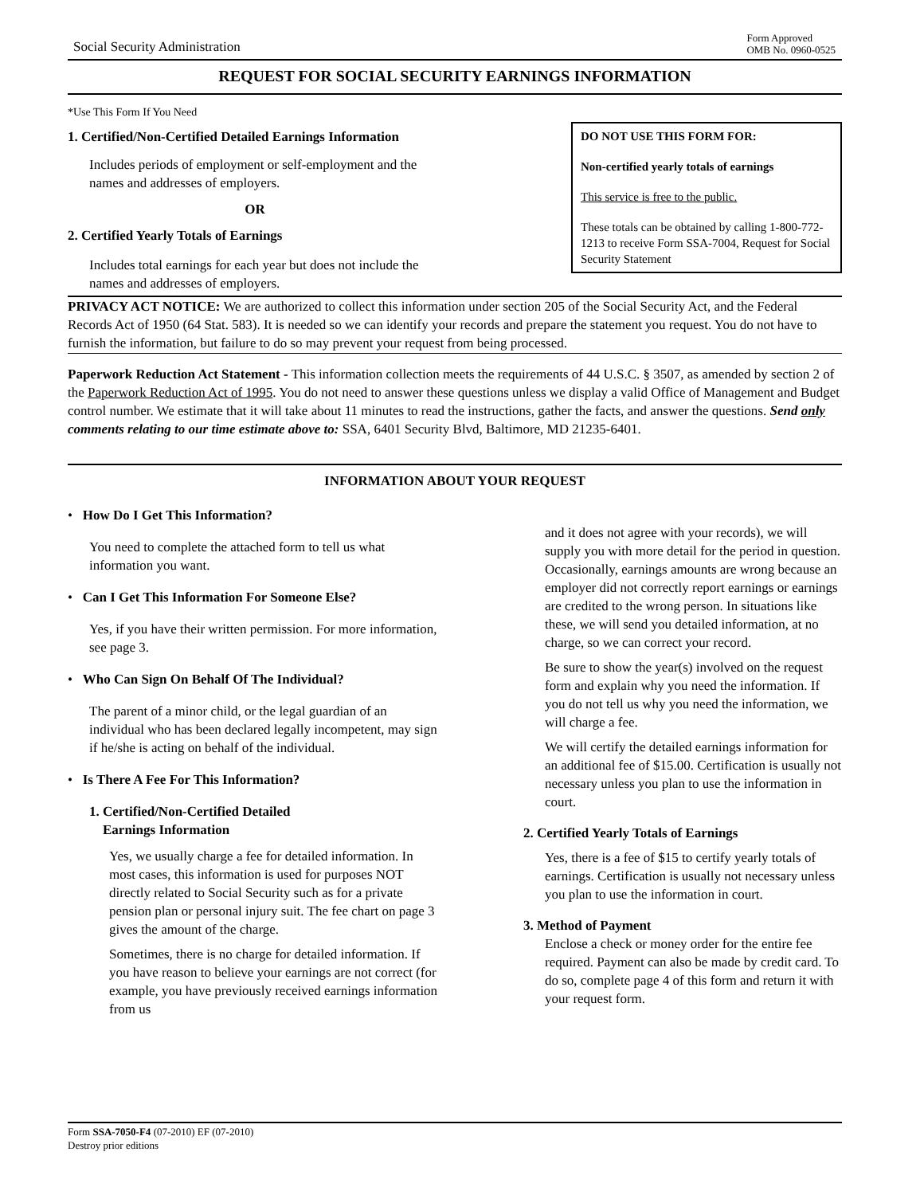Social Security Administration
Form Approved
OMB No. 0960-0525
REQUEST FOR SOCIAL SECURITY EARNINGS INFORMATION
*Use This Form If You Need
1. Certified/Non-Certified Detailed Earnings Information
Includes periods of employment or self-employment and the names and addresses of employers.
OR
2. Certified Yearly Totals of Earnings
Includes total earnings for each year but does not include the names and addresses of employers.
DO NOT USE THIS FORM FOR:
Non-certified yearly totals of earnings
This service is free to the public.
These totals can be obtained by calling 1-800-772-1213 to receive Form SSA-7004, Request for Social Security Statement
PRIVACY ACT NOTICE: We are authorized to collect this information under section 205 of the Social Security Act, and the Federal Records Act of 1950 (64 Stat. 583). It is needed so we can identify your records and prepare the statement you request. You do not have to furnish the information, but failure to do so may prevent your request from being processed.
Paperwork Reduction Act Statement - This information collection meets the requirements of 44 U.S.C. § 3507, as amended by section 2 of the Paperwork Reduction Act of 1995. You do not need to answer these questions unless we display a valid Office of Management and Budget control number. We estimate that it will take about 11 minutes to read the instructions, gather the facts, and answer the questions. Send only comments relating to our time estimate above to: SSA, 6401 Security Blvd, Baltimore, MD 21235-6401.
INFORMATION ABOUT YOUR REQUEST
• How Do I Get This Information?
You need to complete the attached form to tell us what information you want.
• Can I Get This Information For Someone Else?
Yes, if you have their written permission. For more information, see page 3.
• Who Can Sign On Behalf Of The Individual?
The parent of a minor child, or the legal guardian of an individual who has been declared legally incompetent, may sign if he/she is acting on behalf of the individual.
• Is There A Fee For This Information?
1. Certified/Non-Certified Detailed
Earnings Information
Yes, we usually charge a fee for detailed information. In most cases, this information is used for purposes NOT directly related to Social Security such as for a private pension plan or personal injury suit. The fee chart on page 3 gives the amount of the charge.
Sometimes, there is no charge for detailed information. If you have reason to believe your earnings are not correct (for example, you have previously received earnings information from us
and it does not agree with your records), we will supply you with more detail for the period in question. Occasionally, earnings amounts are wrong because an employer did not correctly report earnings or earnings are credited to the wrong person. In situations like these, we will send you detailed information, at no charge, so we can correct your record.
Be sure to show the year(s) involved on the request form and explain why you need the information. If you do not tell us why you need the information, we will charge a fee.
We will certify the detailed earnings information for an additional fee of $15.00. Certification is usually not necessary unless you plan to use the information in court.
2. Certified Yearly Totals of Earnings
Yes, there is a fee of $15 to certify yearly totals of earnings. Certification is usually not necessary unless you plan to use the information in court.
3. Method of Payment
Enclose a check or money order for the entire fee required. Payment can also be made by credit card. To do so, complete page 4 of this form and return it with your request form.
Form SSA-7050-F4 (07-2010) EF (07-2010)
Destroy prior editions